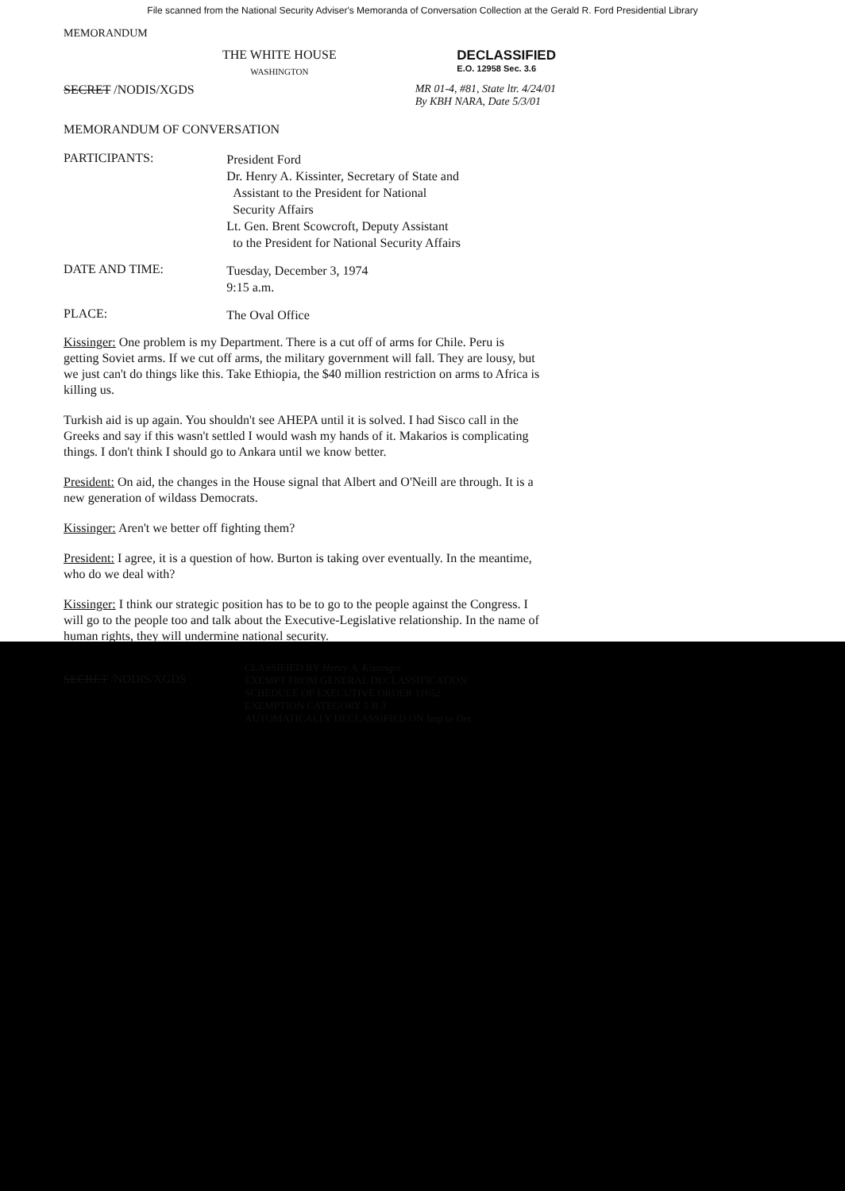File scanned from the National Security Adviser's Memoranda of Conversation Collection at the Gerald R. Ford Presidential Library
MEMORANDUM
THE WHITE HOUSE
WASHINGTON
DECLASSIFIED
E.O. 12958 Sec. 3.6
SECRET /NODIS/XGDS MR 01-4, #81, State ltr. 4/24/01
By KBH NARA, Date 5/3/01
MEMORANDUM OF CONVERSATION
PARTICIPANTS:
President Ford
Dr. Henry A. Kissinter, Secretary of State and
Assistant to the President for National
Security Affairs
Lt. Gen. Brent Scowcroft, Deputy Assistant
to the President for National Security Affairs
DATE AND TIME:
Tuesday, December 3, 1974
9:15 a.m.
PLACE:
The Oval Office
Kissinger: One problem is my Department. There is a cut off of arms for Chile. Peru is getting Soviet arms. If we cut off arms, the military government will fall. They are lousy, but we just can't do things like this. Take Ethiopia, the $40 million restriction on arms to Africa is killing us.
Turkish aid is up again. You shouldn't see AHEPA until it is solved. I had Sisco call in the Greeks and say if this wasn't settled I would wash my hands of it. Makarios is complicating things. I don't think I should go to Ankara until we know better.
President: On aid, the changes in the House signal that Albert and O'Neill are through. It is a new generation of wildass Democrats.
Kissinger: Aren't we better off fighting them?
President: I agree, it is a question of how. Burton is taking over eventually. In the meantime, who do we deal with?
Kissinger: I think our strategic position has to be to go to the people against the Congress. I will go to the people too and talk about the Executive-Legislative relationship. In the name of human rights, they will undermine national security.
SECRET /NODIS/XGDS
CLASSIFIED BY Henry A. Kissinger
EXEMPT FROM GENERAL DECLASSIFICATION
SCHEDULE OF EXECUTIVE ORDER 11652
EXEMPTION CATEGORY 5 B 3
AUTOMATICALLY DECLASSIFIED ON Imp to Det